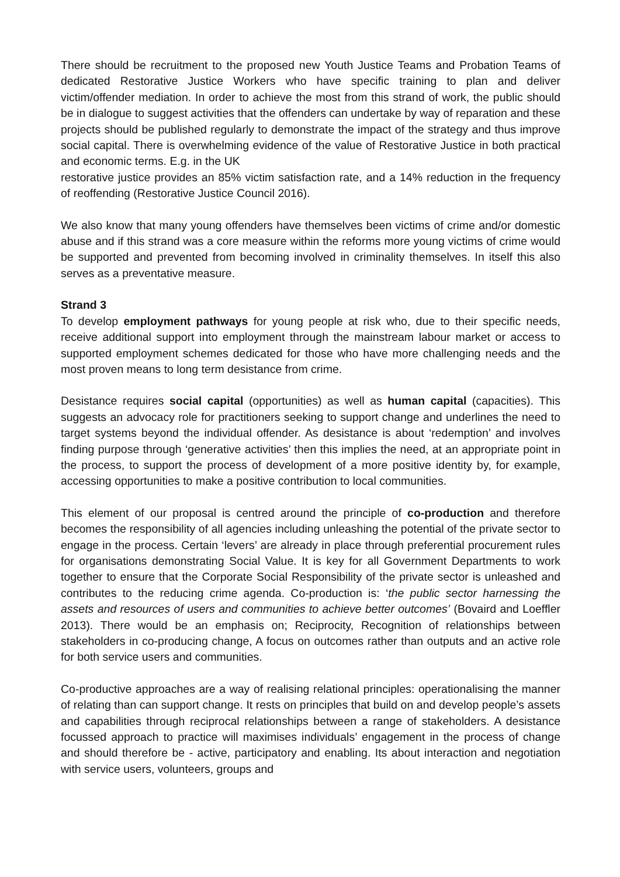There should be recruitment to the proposed new Youth Justice Teams and Probation Teams of dedicated Restorative Justice Workers who have specific training to plan and deliver victim/offender mediation. In order to achieve the most from this strand of work, the public should be in dialogue to suggest activities that the offenders can undertake by way of reparation and these projects should be published regularly to demonstrate the impact of the strategy and thus improve social capital. There is overwhelming evidence of the value of Restorative Justice in both practical and economic terms. E.g. in the UK
restorative justice provides an 85% victim satisfaction rate, and a 14% reduction in the frequency of reoffending (Restorative Justice Council 2016).
We also know that many young offenders have themselves been victims of crime and/or domestic abuse and if this strand was a core measure within the reforms more young victims of crime would be supported and prevented from becoming involved in criminality themselves. In itself this also serves as a preventative measure.
Strand 3
To develop employment pathways for young people at risk who, due to their specific needs, receive additional support into employment through the mainstream labour market or access to supported employment schemes dedicated for those who have more challenging needs and the most proven means to long term desistance from crime.
Desistance requires social capital (opportunities) as well as human capital (capacities). This suggests an advocacy role for practitioners seeking to support change and underlines the need to target systems beyond the individual offender. As desistance is about ‘redemption’ and involves finding purpose through ‘generative activities’ then this implies the need, at an appropriate point in the process, to support the process of development of a more positive identity by, for example, accessing opportunities to make a positive contribution to local communities.
This element of our proposal is centred around the principle of co-production and therefore becomes the responsibility of all agencies including unleashing the potential of the private sector to engage in the process. Certain ‘levers’ are already in place through preferential procurement rules for organisations demonstrating Social Value. It is key for all Government Departments to work together to ensure that the Corporate Social Responsibility of the private sector is unleashed and contributes to the reducing crime agenda. Co-production is: ‘the public sector harnessing the assets and resources of users and communities to achieve better outcomes’ (Bovaird and Loeffler 2013). There would be an emphasis on; Reciprocity, Recognition of relationships between stakeholders in co-producing change, A focus on outcomes rather than outputs and an active role for both service users and communities.
Co-productive approaches are a way of realising relational principles: operationalising the manner of relating than can support change. It rests on principles that build on and develop people’s assets and capabilities through reciprocal relationships between a range of stakeholders. A desistance focussed approach to practice will maximises individuals’ engagement in the process of change and should therefore be - active, participatory and enabling. Its about interaction and negotiation with service users, volunteers, groups and